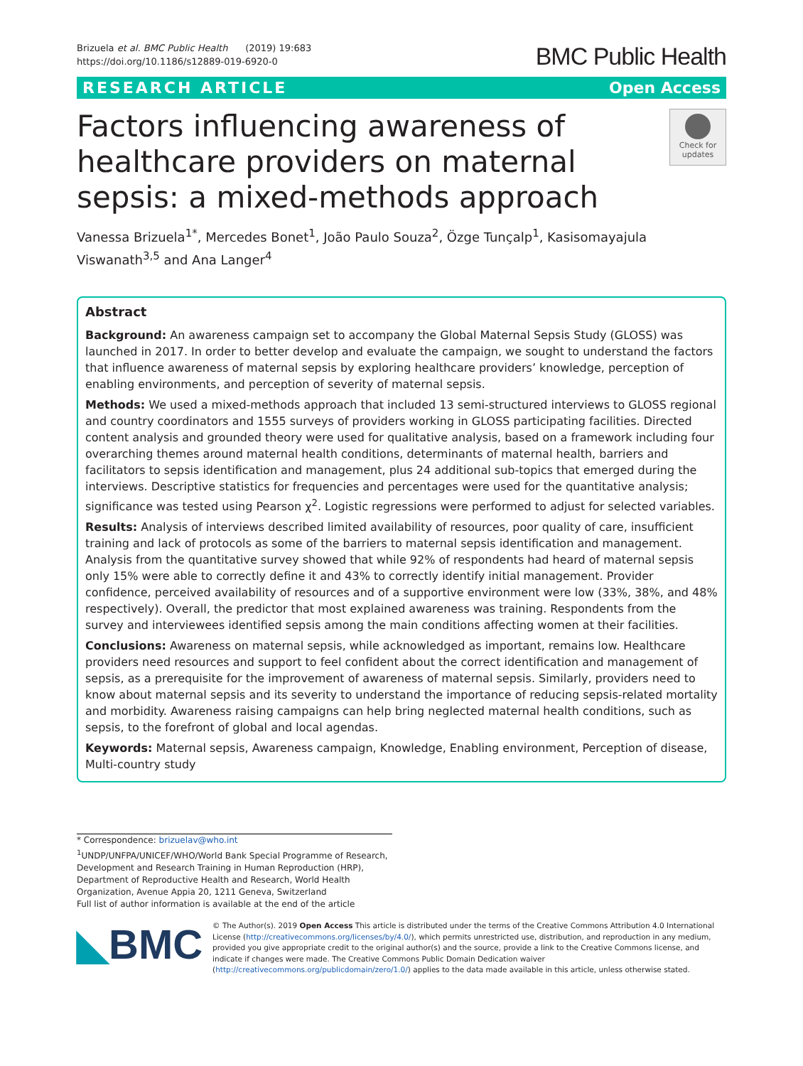Brizuela et al. BMC Public Health (2019) 19:683
https://doi.org/10.1186/s12889-019-6920-0
BMC Public Health
RESEARCH ARTICLE Open Access
Factors influencing awareness of healthcare providers on maternal sepsis: a mixed-methods approach
Check for updates
Vanessa Brizuela<sup>1*</sup>, Mercedes Bonet<sup>1</sup>, João Paulo Souza<sup>2</sup>, Özge Tunçalp<sup>1</sup>, Kasisomayajula Viswanath<sup>3,5</sup> and Ana Langer<sup>4</sup>
Abstract
Background: An awareness campaign set to accompany the Global Maternal Sepsis Study (GLOSS) was launched in 2017. In order to better develop and evaluate the campaign, we sought to understand the factors that influence awareness of maternal sepsis by exploring healthcare providers’ knowledge, perception of enabling environments, and perception of severity of maternal sepsis.
Methods: We used a mixed-methods approach that included 13 semi-structured interviews to GLOSS regional and country coordinators and 1555 surveys of providers working in GLOSS participating facilities. Directed content analysis and grounded theory were used for qualitative analysis, based on a framework including four overarching themes around maternal health conditions, determinants of maternal health, barriers and facilitators to sepsis identification and management, plus 24 additional sub-topics that emerged during the interviews. Descriptive statistics for frequencies and percentages were used for the quantitative analysis; significance was tested using Pearson χ<sup>2</sup>. Logistic regressions were performed to adjust for selected variables.
Results: Analysis of interviews described limited availability of resources, poor quality of care, insufficient training and lack of protocols as some of the barriers to maternal sepsis identification and management. Analysis from the quantitative survey showed that while 92% of respondents had heard of maternal sepsis only 15% were able to correctly define it and 43% to correctly identify initial management. Provider confidence, perceived availability of resources and of a supportive environment were low (33%, 38%, and 48% respectively). Overall, the predictor that most explained awareness was training. Respondents from the survey and interviewees identified sepsis among the main conditions affecting women at their facilities.
Conclusions: Awareness on maternal sepsis, while acknowledged as important, remains low. Healthcare providers need resources and support to feel confident about the correct identification and management of sepsis, as a prerequisite for the improvement of awareness of maternal sepsis. Similarly, providers need to know about maternal sepsis and its severity to understand the importance of reducing sepsis-related mortality and morbidity. Awareness raising campaigns can help bring neglected maternal health conditions, such as sepsis, to the forefront of global and local agendas.
Keywords: Maternal sepsis, Awareness campaign, Knowledge, Enabling environment, Perception of disease, Multi-country study
* Correspondence: brizuelav@who.int
<sup>1</sup> UNDP/UNFPA/UNICEF/WHO/World Bank Special Programme of Research, Development and Research Training in Human Reproduction (HRP), Department of Reproductive Health and Research, World Health Organization, Avenue Appia 20, 1211 Geneva, Switzerland
Full list of author information is available at the end of the article
◣BMC
© The Author(s). 2019 Open Access This article is distributed under the terms of the Creative Commons Attribution 4.0 International License (http://creativecommons.org/licenses/by/4.0/), which permits unrestricted use, distribution, and reproduction in any medium, provided you give appropriate credit to the original author(s) and the source, provide a link to the Creative Commons license, and indicate if changes were made. The Creative Commons Public Domain Dedication waiver (http://creativecommons.org/publicdomain/zero/1.0/) applies to the data made available in this article, unless otherwise stated.